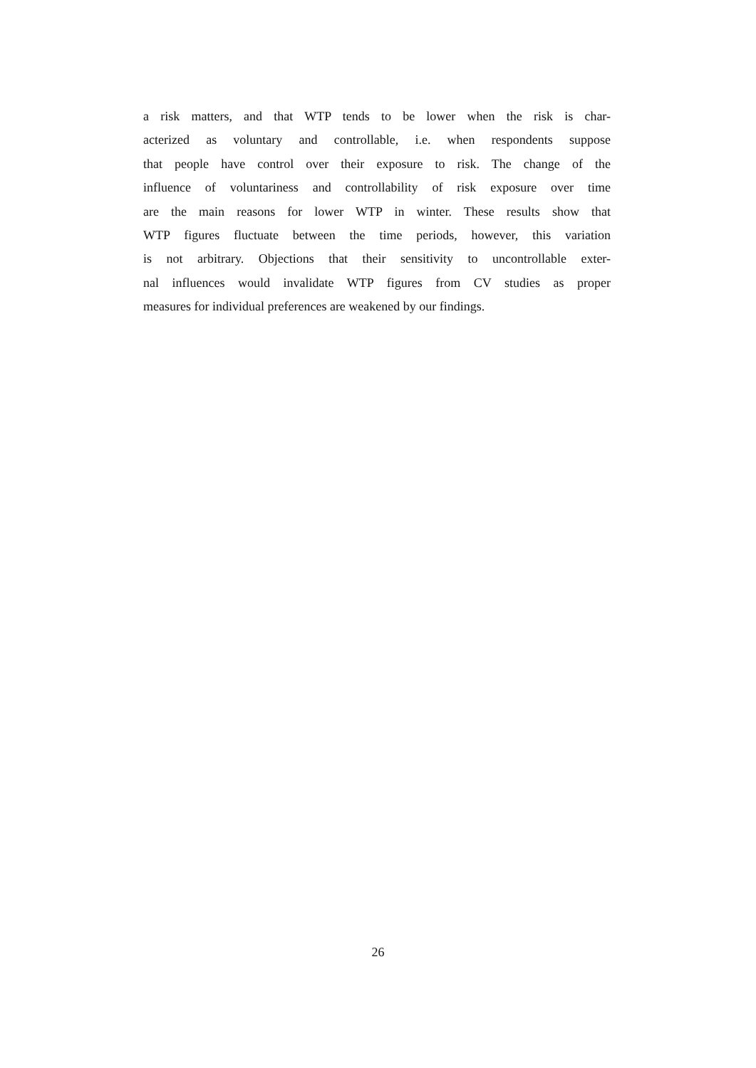a risk matters, and that WTP tends to be lower when the risk is char-
acterized as voluntary and controllable, i.e. when respondents suppose
that people have control over their exposure to risk. The change of the
influence of voluntariness and controllability of risk exposure over time
are the main reasons for lower WTP in winter. These results show that
WTP figures fluctuate between the time periods, however, this variation
is not arbitrary. Objections that their sensitivity to uncontrollable exter-
nal influences would invalidate WTP figures from CV studies as proper
measures for individual preferences are weakened by our findings.
26